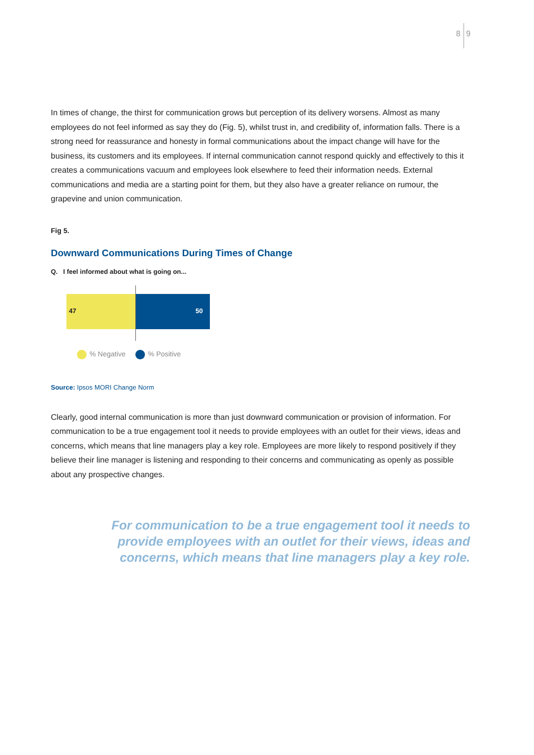8 9
In times of change, the thirst for communication grows but perception of its delivery worsens. Almost as many employees do not feel informed as say they do (Fig. 5), whilst trust in, and credibility of, information falls. There is a strong need for reassurance and honesty in formal communications about the impact change will have for the business, its customers and its employees. If internal communication cannot respond quickly and effectively to this it creates a communications vacuum and employees look elsewhere to feed their information needs. External communications and media are a starting point for them, but they also have a greater reliance on rumour, the grapevine and union communication.
Fig 5.
Downward Communications During Times of Change
Q. I feel informed about what is going on...
47 50
% Negative % Positive
Source: Ipsos MORI Change Norm
Clearly, good internal communication is more than just downward communication or provision of information. For communication to be a true engagement tool it needs to provide employees with an outlet for their views, ideas and concerns, which means that line managers play a key role. Employees are more likely to respond positively if they believe their line manager is listening and responding to their concerns and communicating as openly as possible about any prospective changes.
For communication to be a true engagement tool it needs to provide employees with an outlet for their views, ideas and concerns, which means that line managers play a key role.